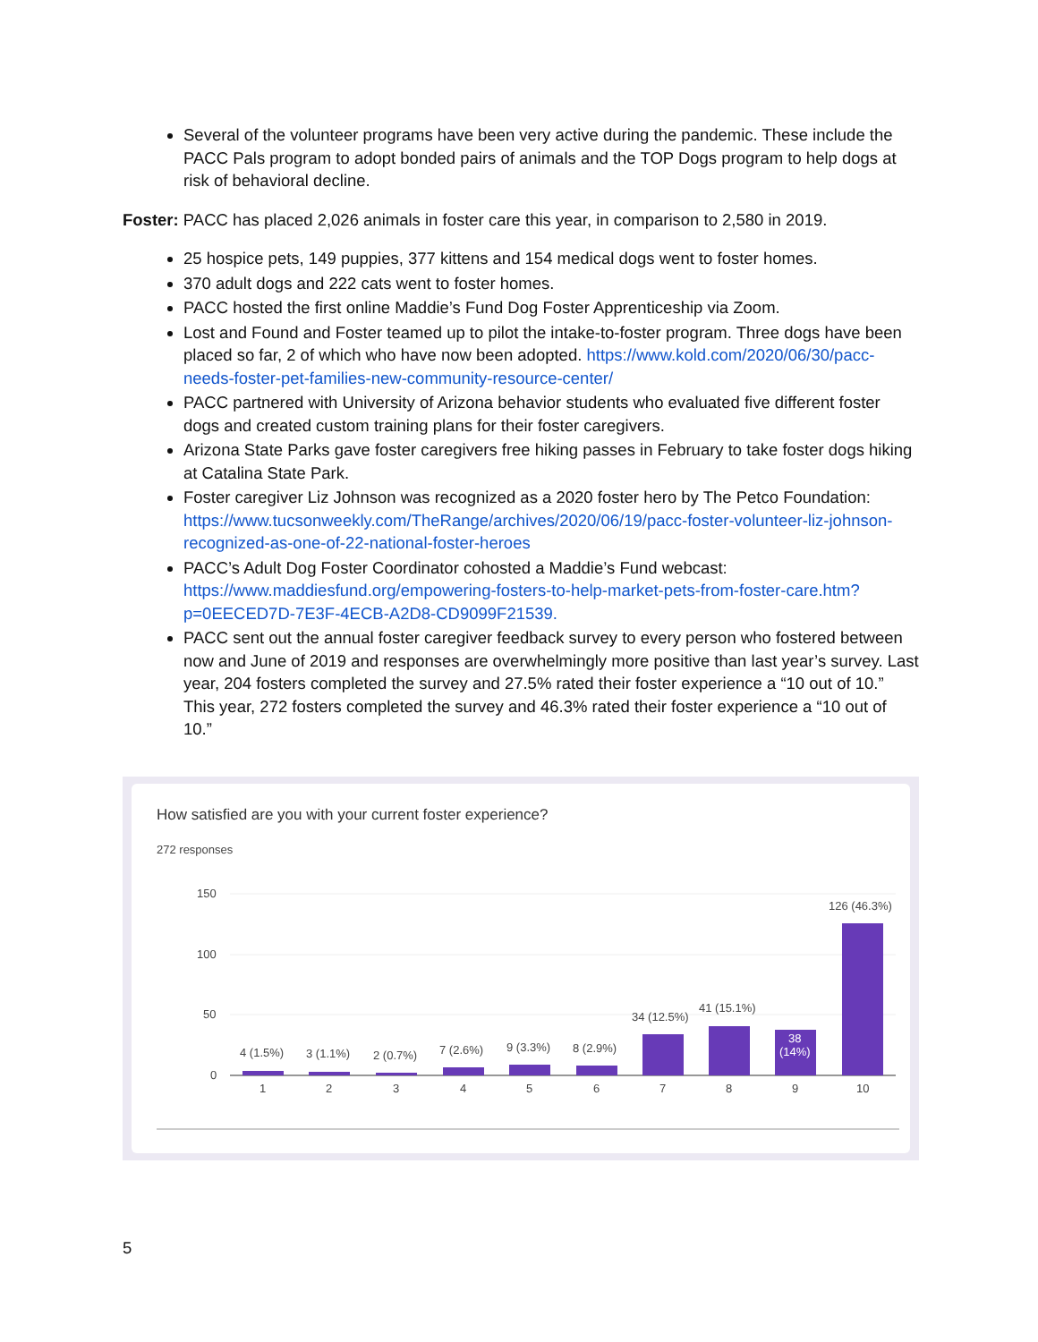Several of the volunteer programs have been very active during the pandemic. These include the PACC Pals program to adopt bonded pairs of animals and the TOP Dogs program to help dogs at risk of behavioral decline.
Foster: PACC has placed 2,026 animals in foster care this year, in comparison to 2,580 in 2019.
25 hospice pets, 149 puppies, 377 kittens and 154 medical dogs went to foster homes.
370 adult dogs and 222 cats went to foster homes.
PACC hosted the first online Maddie’s Fund Dog Foster Apprenticeship via Zoom.
Lost and Found and Foster teamed up to pilot the intake-to-foster program. Three dogs have been placed so far, 2 of which who have now been adopted. https://www.kold.com/2020/06/30/pacc-needs-foster-pet-families-new-community-resource-center/
PACC partnered with University of Arizona behavior students who evaluated five different foster dogs and created custom training plans for their foster caregivers.
Arizona State Parks gave foster caregivers free hiking passes in February to take foster dogs hiking at Catalina State Park.
Foster caregiver Liz Johnson was recognized as a 2020 foster hero by The Petco Foundation: https://www.tucsonweekly.com/TheRange/archives/2020/06/19/pacc-foster-volunteer-liz-johnson-recognized-as-one-of-22-national-foster-heroes
PACC’s Adult Dog Foster Coordinator cohosted a Maddie’s Fund webcast: https://www.maddiesfund.org/empowering-fosters-to-help-market-pets-from-foster-care.htm?p=0EECED7D-7E3F-4ECB-A2D8-CD9099F21539.
PACC sent out the annual foster caregiver feedback survey to every person who fostered between now and June of 2019 and responses are overwhelmingly more positive than last year’s survey. Last year, 204 fosters completed the survey and 27.5% rated their foster experience a “10 out of 10.” This year, 272 fosters completed the survey and 46.3% rated their foster experience a “10 out of 10.”
How satisfied are you with your current foster experience?
272 responses
150
100
50
0
4 (1.5%)
3 (1.1%)
2 (0.7%)
7 (2.6%)
9 (3.3%)
8 (2.9%)
34 (12.5%)
41 (15.1%)
38
(14%)
126 (46.3%)
1
2
3
4
5
6
7
8
9
10
5